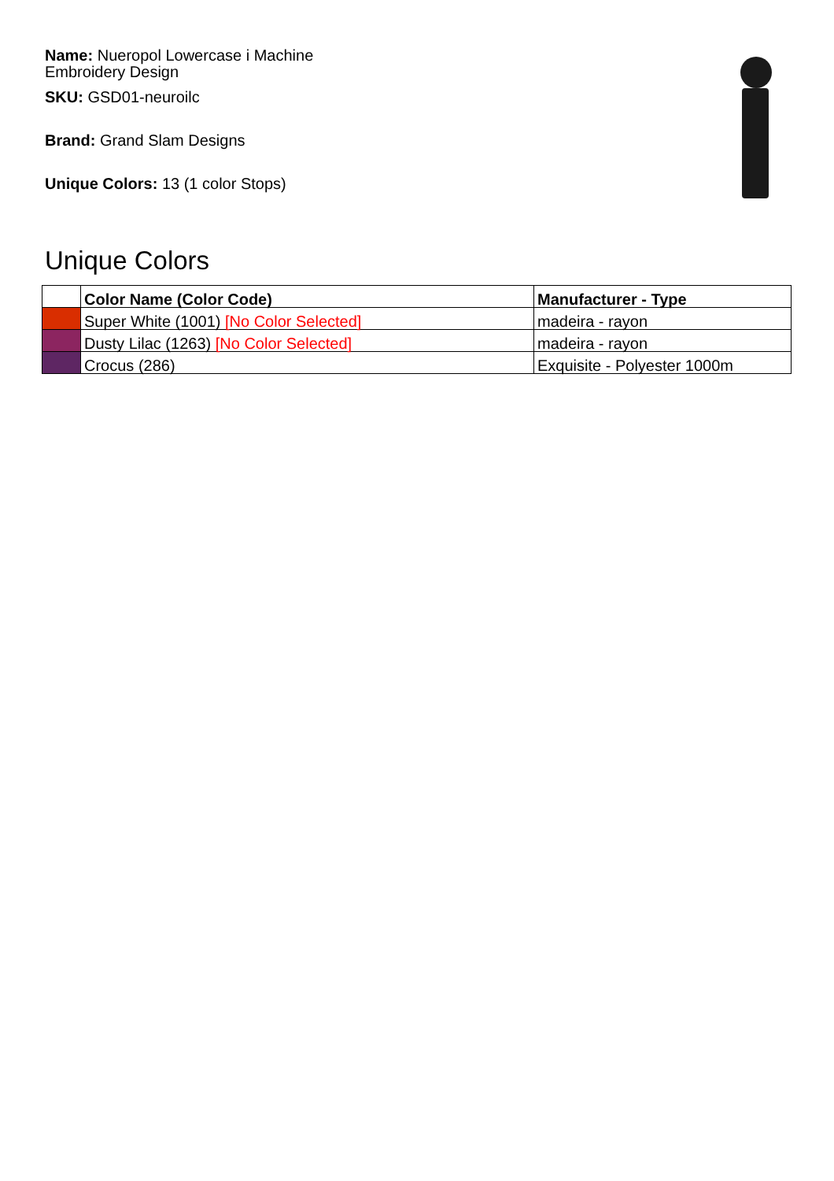Name: Nueropol Lowercase i Machine Embroidery Design
SKU: GSD01-neuroilc
Brand: Grand Slam Designs
Unique Colors: 13 (1 color Stops)
Unique Colors
| | Color Name (Color Code) | Manufacturer - Type |
| --- | --- | --- |
| | Super White (1001) [No Color Selected] | madeira - rayon |
| | Dusty Lilac (1263) [No Color Selected] | madeira - rayon |
| | Crocus (286) | Exquisite - Polyester 1000m |